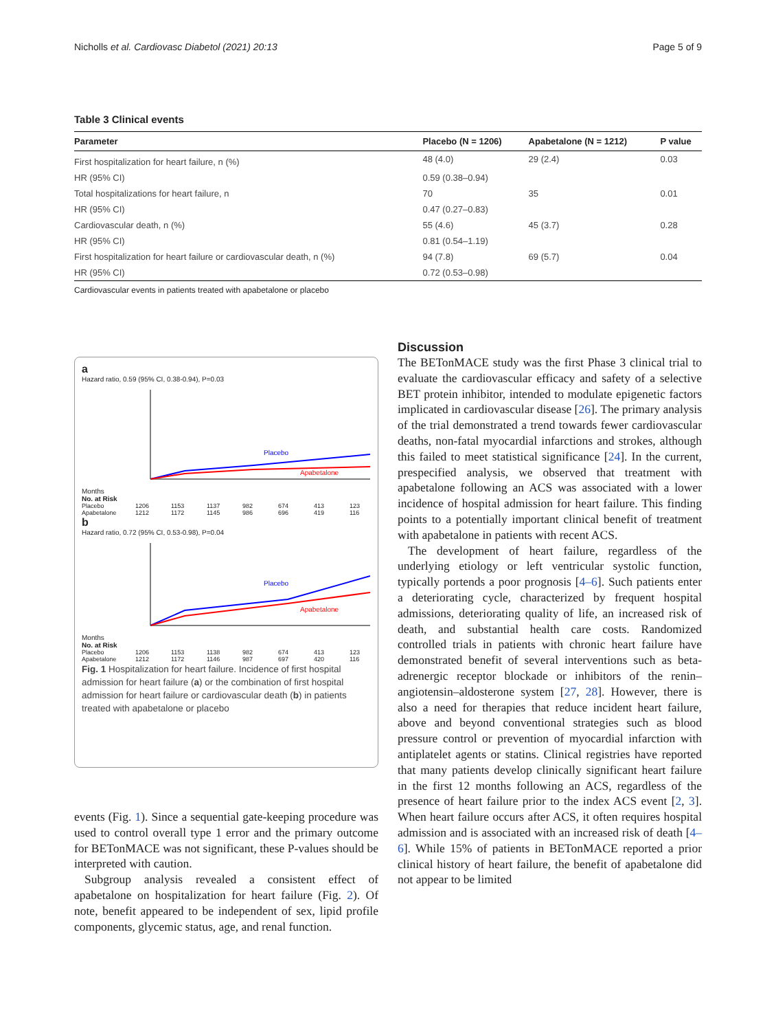Nicholls et al. Cardiovasc Diabetol (2021) 20:13 Page 5 of 9
Table 3 Clinical events
| Parameter | Placebo (N = 1206) | Apabetalone (N = 1212) | P value |
| --- | --- | --- | --- |
| First hospitalization for heart failure, n (%) | 48 (4.0) | 29 (2.4) | 0.03 |
| HR (95% CI) | 0.59 (0.38–0.94) | | |
| Total hospitalizations for heart failure, n | 70 | 35 | 0.01 |
| HR (95% CI) | 0.47 (0.27–0.83) | | |
| Cardiovascular death, n (%) | 55 (4.6) | 45 (3.7) | 0.28 |
| HR (95% CI) | 0.81 (0.54–1.19) | | |
| First hospitalization for heart failure or cardiovascular death, n (%) | 94 (7.8) | 69 (5.7) | 0.04 |
| HR (95% CI) | 0.72 (0.53–0.98) | | |
Cardiovascular events in patients treated with apabetalone or placebo
a
Hazard ratio, 0.59 (95% CI, 0.38-0.94), P=0.03
Placebo
Apabetalone
Months
No. at Risk
Placebo 1206 1153 1137 982 674 413 123 Apabetalone 1212 1172 1145 986 696 419 116
b
Hazard ratio, 0.72 (95% CI, 0.53-0.98), P=0.04
Placebo
Apabetalone
Months
No. at Risk
Placebo 1206 1153 1138 982 674 413 123 Apabetalone 1212 1172 1146 987 697 420 116
Fig. 1 Hospitalization for heart failure. Incidence of first hospital admission for heart failure (a) or the combination of first hospital admission for heart failure or cardiovascular death (b) in patients treated with apabetalone or placebo
events (Fig. 1). Since a sequential gate-keeping procedure was used to control overall type 1 error and the primary outcome for BETonMACE was not significant, these P-values should be interpreted with caution.
Subgroup analysis revealed a consistent effect of apabetalone on hospitalization for heart failure (Fig. 2). Of note, benefit appeared to be independent of sex, lipid profile components, glycemic status, age, and renal function.
Discussion
The BETonMACE study was the first Phase 3 clinical trial to evaluate the cardiovascular efficacy and safety of a selective BET protein inhibitor, intended to modulate epigenetic factors implicated in cardiovascular disease [26]. The primary analysis of the trial demonstrated a trend towards fewer cardiovascular deaths, non-fatal myocardial infarctions and strokes, although this failed to meet statistical significance [24]. In the current, prespecified analysis, we observed that treatment with apabetalone following an ACS was associated with a lower incidence of hospital admission for heart failure. This finding points to a potentially important clinical benefit of treatment with apabetalone in patients with recent ACS.
The development of heart failure, regardless of the underlying etiology or left ventricular systolic function, typically portends a poor prognosis [4–6]. Such patients enter a deteriorating cycle, characterized by frequent hospital admissions, deteriorating quality of life, an increased risk of death, and substantial health care costs. Randomized controlled trials in patients with chronic heart failure have demonstrated benefit of several interventions such as beta-adrenergic receptor blockade or inhibitors of the renin–angiotensin–aldosterone system [27, 28]. However, there is also a need for therapies that reduce incident heart failure, above and beyond conventional strategies such as blood pressure control or prevention of myocardial infarction with antiplatelet agents or statins. Clinical registries have reported that many patients develop clinically significant heart failure in the first 12 months following an ACS, regardless of the presence of heart failure prior to the index ACS event [2, 3]. When heart failure occurs after ACS, it often requires hospital admission and is associated with an increased risk of death [4–6]. While 15% of patients in BETonMACE reported a prior clinical history of heart failure, the benefit of apabetalone did not appear to be limited